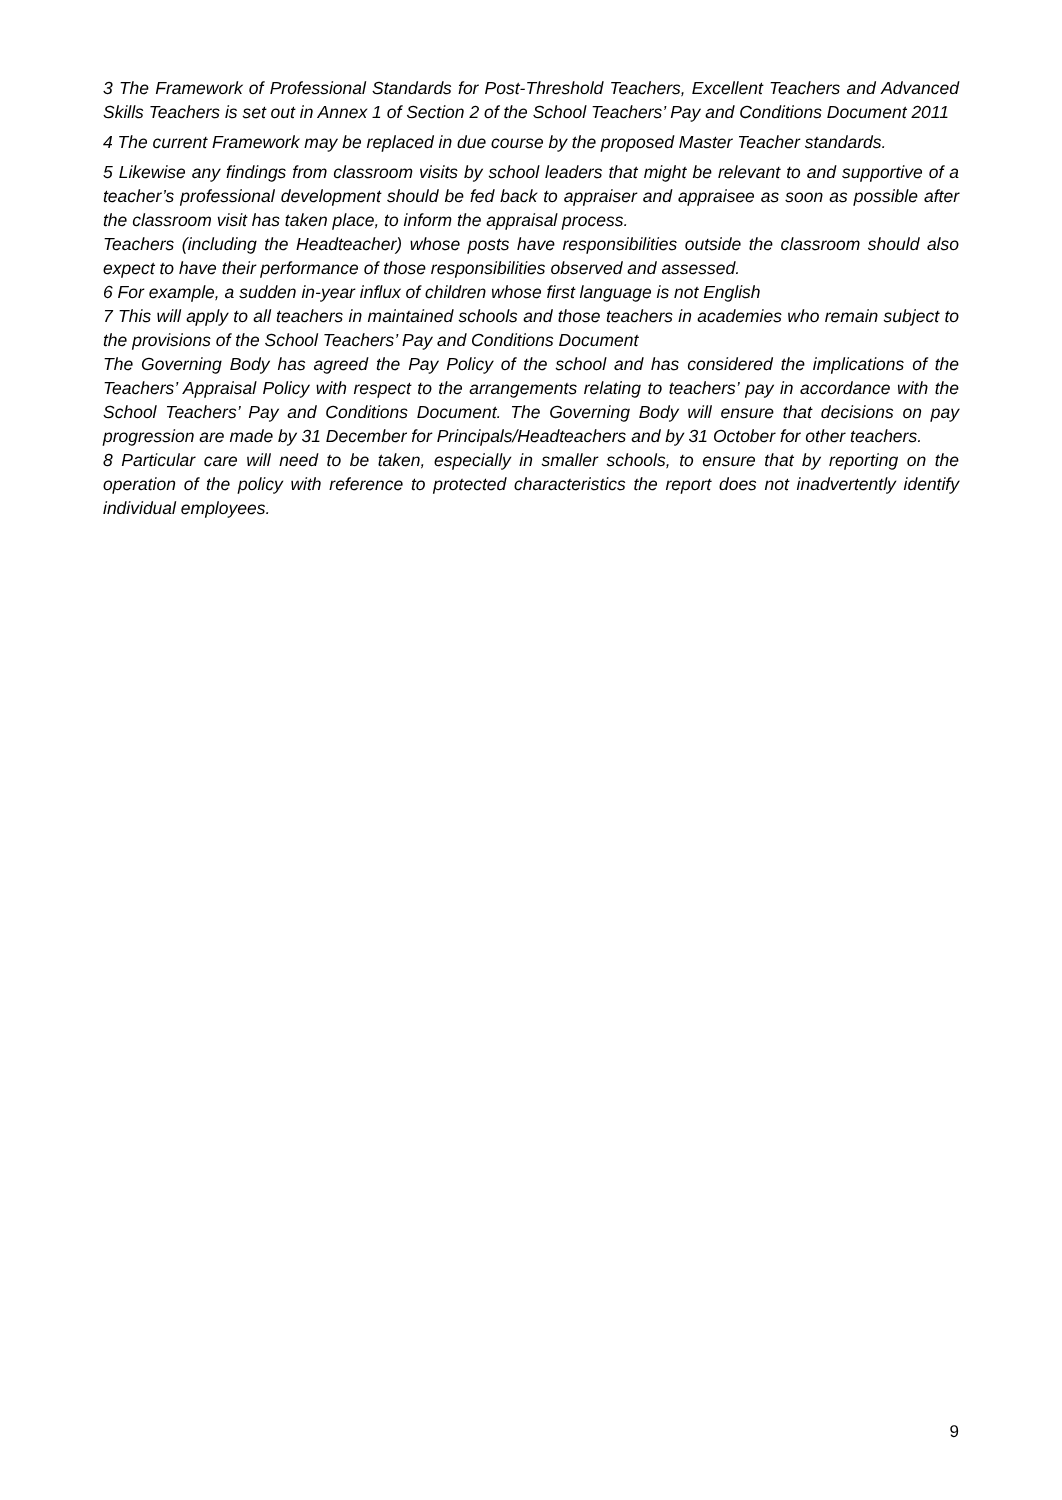3 The Framework of Professional Standards for Post-Threshold Teachers, Excellent Teachers and Advanced Skills Teachers is set out in Annex 1 of Section 2 of the School Teachers’ Pay and Conditions Document 2011
4 The current Framework may be replaced in due course by the proposed Master Teacher standards.
5 Likewise any findings from classroom visits by school leaders that might be relevant to and supportive of a teacher’s professional development should be fed back to appraiser and appraisee as soon as possible after the classroom visit has taken place, to inform the appraisal process.
Teachers (including the Headteacher) whose posts have responsibilities outside the classroom should also expect to have their performance of those responsibilities observed and assessed.
6 For example, a sudden in-year influx of children whose first language is not English
7 This will apply to all teachers in maintained schools and those teachers in academies who remain subject to the provisions of the School Teachers’ Pay and Conditions Document
The Governing Body has agreed the Pay Policy of the school and has considered the implications of the Teachers’ Appraisal Policy with respect to the arrangements relating to teachers’ pay in accordance with the School Teachers’ Pay and Conditions Document. The Governing Body will ensure that decisions on pay progression are made by 31 December for Principals/Headteachers and by 31 October for other teachers.
8 Particular care will need to be taken, especially in smaller schools, to ensure that by reporting on the operation of the policy with reference to protected characteristics the report does not inadvertently identify individual employees.
9